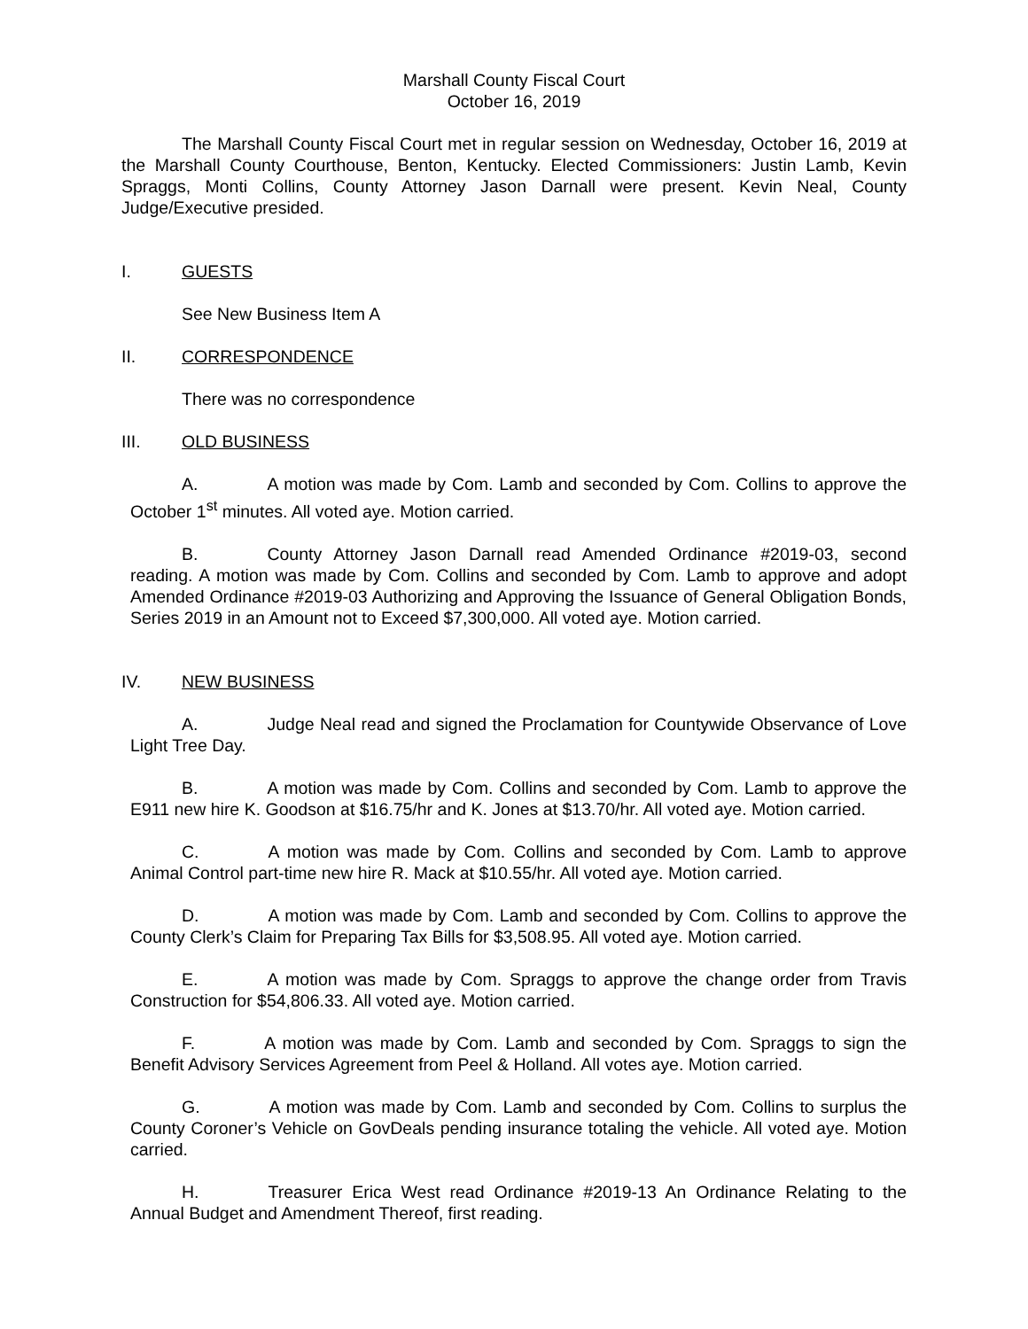Marshall County Fiscal Court
October 16, 2019
The Marshall County Fiscal Court met in regular session on Wednesday, October 16, 2019 at the Marshall County Courthouse, Benton, Kentucky. Elected Commissioners: Justin Lamb, Kevin Spraggs, Monti Collins, County Attorney Jason Darnall were present. Kevin Neal, County Judge/Executive presided.
I. GUESTS
See New Business Item A
II. CORRESPONDENCE
There was no correspondence
III. OLD BUSINESS
A. A motion was made by Com. Lamb and seconded by Com. Collins to approve the October 1<sup>st</sup> minutes. All voted aye. Motion carried.
B. County Attorney Jason Darnall read Amended Ordinance #2019-03, second reading. A motion was made by Com. Collins and seconded by Com. Lamb to approve and adopt Amended Ordinance #2019-03 Authorizing and Approving the Issuance of General Obligation Bonds, Series 2019 in an Amount not to Exceed $7,300,000. All voted aye. Motion carried.
IV. NEW BUSINESS
A. Judge Neal read and signed the Proclamation for Countywide Observance of Love Light Tree Day.
B. A motion was made by Com. Collins and seconded by Com. Lamb to approve the E911 new hire K. Goodson at $16.75/hr and K. Jones at $13.70/hr. All voted aye. Motion carried.
C. A motion was made by Com. Collins and seconded by Com. Lamb to approve Animal Control part-time new hire R. Mack at $10.55/hr. All voted aye. Motion carried.
D. A motion was made by Com. Lamb and seconded by Com. Collins to approve the County Clerk’s Claim for Preparing Tax Bills for $3,508.95. All voted aye. Motion carried.
E. A motion was made by Com. Spraggs to approve the change order from Travis Construction for $54,806.33. All voted aye. Motion carried.
F. A motion was made by Com. Lamb and seconded by Com. Spraggs to sign the Benefit Advisory Services Agreement from Peel & Holland. All votes aye. Motion carried.
G. A motion was made by Com. Lamb and seconded by Com. Collins to surplus the County Coroner’s Vehicle on GovDeals pending insurance totaling the vehicle. All voted aye. Motion carried.
H. Treasurer Erica West read Ordinance #2019-13 An Ordinance Relating to the Annual Budget and Amendment Thereof, first reading.